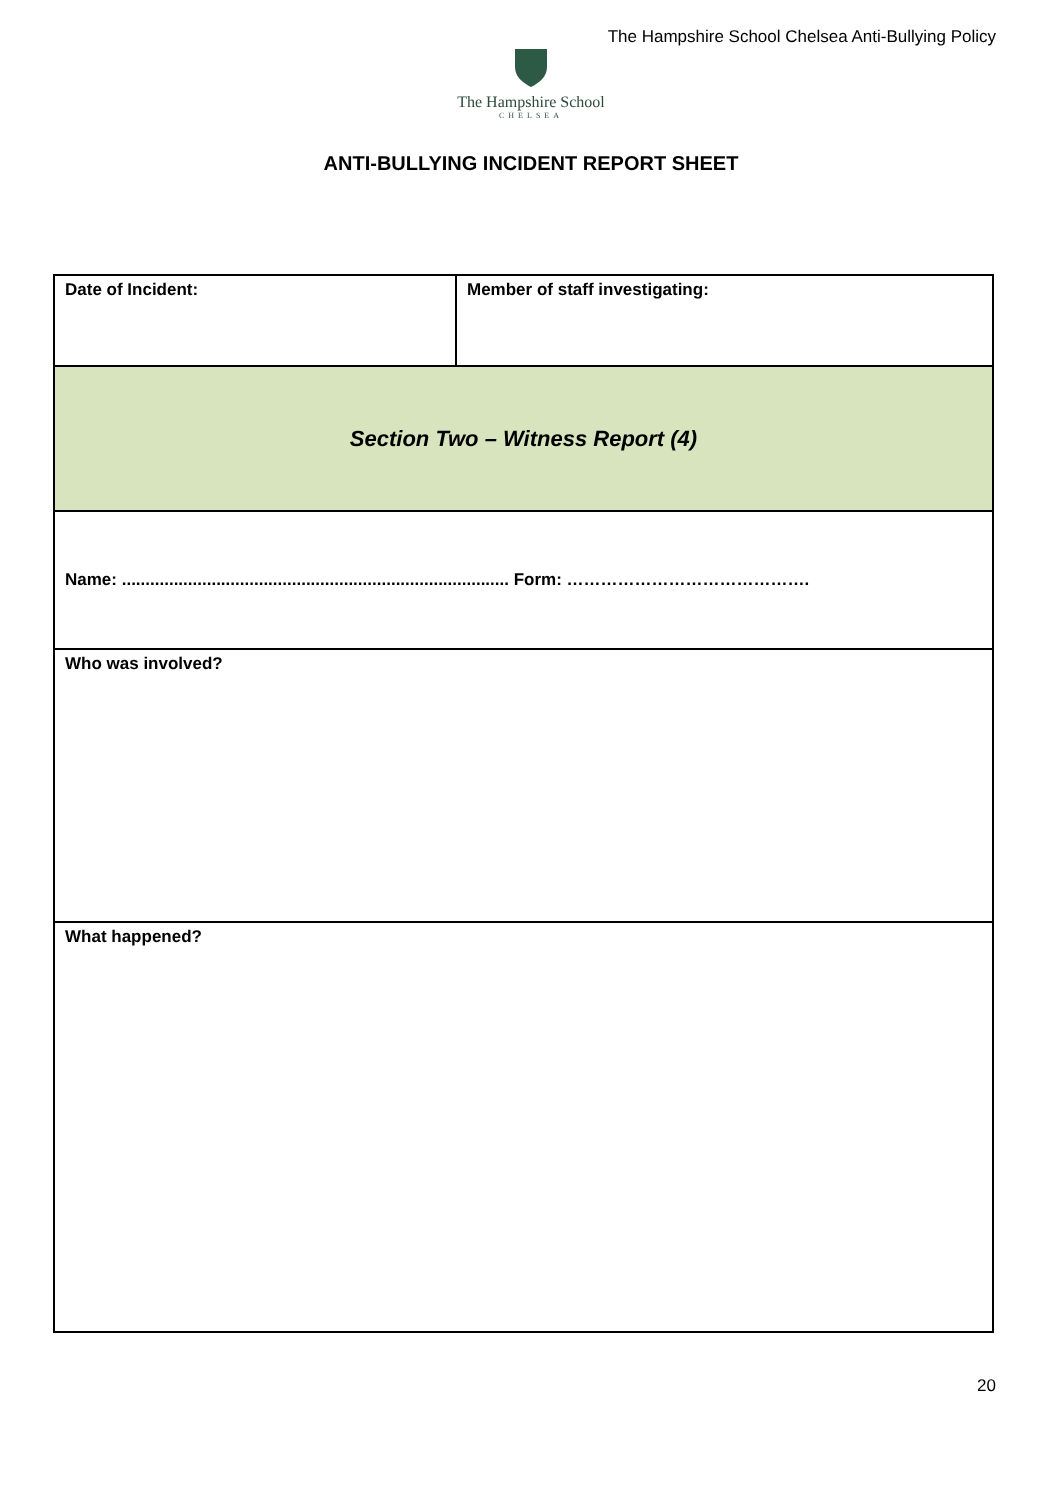The Hampshire School Chelsea Anti-Bullying Policy
The Hampshire School
CHELSEA
ANTI-BULLYING INCIDENT REPORT SHEET
| Date of Incident: | Member of staff investigating: |
| Section Two – Witness Report (4) | |
| Name: .................................................................................. Form: ……………………………………. | |
| Who was involved? | |
| What happened? | |
20